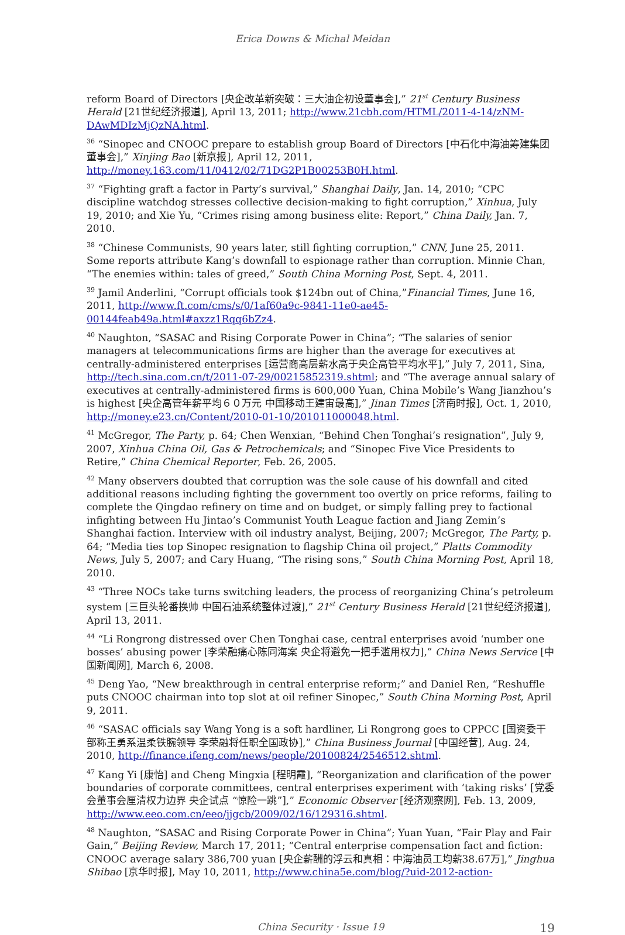Erica Downs & Michal Meidan
reform Board of Directors [央企改革新突破：三大油企初设董事会],” 21<sup>st</sup> Century Business Herald [21世纪经济报道], April 13, 2011; http://www.21cbh.com/HTML/2011-4-14/zNM-DAwMDIzMjQzNA.html.
<sup>36</sup> “Sinopec and CNOOC prepare to establish group Board of Directors [中石化中海油筹建集团董事会],” Xinjing Bao [新京报], April 12, 2011, http://money.163.com/11/0412/02/71DG2P1B00253B0H.html.
<sup>37</sup> “Fighting graft a factor in Party’s survival,” Shanghai Daily, Jan. 14, 2010; “CPC discipline watchdog stresses collective decision-making to fight corruption,” Xinhua, July 19, 2010; and Xie Yu, “Crimes rising among business elite: Report,” China Daily, Jan. 7, 2010.
<sup>38</sup> “Chinese Communists, 90 years later, still fighting corruption,” CNN, June 25, 2011. Some reports attribute Kang’s downfall to espionage rather than corruption. Minnie Chan, “The enemies within: tales of greed,” South China Morning Post, Sept. 4, 2011.
<sup>39</sup> Jamil Anderlini, “Corrupt officials took $124bn out of China,”Financial Times, June 16, 2011, http://www.ft.com/cms/s/0/1af60a9c-9841-11e0-ae45-00144feab49a.html#axzz1Rqq6bZz4.
<sup>40</sup> Naughton, “SASAC and Rising Corporate Power in China”; “The salaries of senior managers at telecommunications firms are higher than the average for executives at centrally-administered enterprises [运营商高层薪水高于央企高管平均水平],” July 7, 2011, Sina, http://tech.sina.com.cn/t/2011-07-29/00215852319.shtml; and “The average annual salary of executives at centrally-administered firms is 600,000 Yuan, China Mobile’s Wang Jianzhou’s is highest [央企高管年薪平均６０万元 中国移动王建宙最高],” Jinan Times [济南时报], Oct. 1, 2010, http://money.e23.cn/Content/2010-01-10/201011000048.html.
<sup>41</sup> McGregor, The Party, p. 64; Chen Wenxian, “Behind Chen Tonghai’s resignation”, July 9, 2007, Xinhua China Oil, Gas & Petrochemicals; and “Sinopec Five Vice Presidents to Retire,” China Chemical Reporter, Feb. 26, 2005.
<sup>42</sup> Many observers doubted that corruption was the sole cause of his downfall and cited additional reasons including fighting the government too overtly on price reforms, failing to complete the Qingdao refinery on time and on budget, or simply falling prey to factional infighting between Hu Jintao’s Communist Youth League faction and Jiang Zemin’s Shanghai faction. Interview with oil industry analyst, Beijing, 2007; McGregor, The Party, p. 64; “Media ties top Sinopec resignation to flagship China oil project,” Platts Commodity News, July 5, 2007; and Cary Huang, “The rising sons,” South China Morning Post, April 18, 2010.
<sup>43</sup> “Three NOCs take turns switching leaders, the process of reorganizing China’s petroleum system [三巨头轮番换帅 中国石油系统整体过渡],” 21<sup>st</sup> Century Business Herald [21世纪经济报道], April 13, 2011.
<sup>44</sup> “Li Rongrong distressed over Chen Tonghai case, central enterprises avoid ‘number one bosses’ abusing power [李荣融痛心陈同海案 央企将避免一把手滥用权力],” China News Service [中国新闻网], March 6, 2008.
<sup>45</sup> Deng Yao, “New breakthrough in central enterprise reform;” and Daniel Ren, “Reshuffle puts CNOOC chairman into top slot at oil refiner Sinopec,” South China Morning Post, April 9, 2011.
<sup>46</sup> “SASAC officials say Wang Yong is a soft hardliner, Li Rongrong goes to CPPCC [国资委干部称王勇系温柔铁腕领导 李荣融将任职全国政协],” China Business Journal [中国经营], Aug. 24, 2010, http://finance.ifeng.com/news/people/20100824/2546512.shtml.
<sup>47</sup> Kang Yi [康怡] and Cheng Mingxia [程明霞], “Reorganization and clarification of the power boundaries of corporate committees, central enterprises experiment with ‘taking risks’ [党委会董事会厘清权力边界 央企试点 “惊险一跳”],” Economic Observer [经济观察网], Feb. 13, 2009, http://www.eeo.com.cn/eeo/jjgcb/2009/02/16/129316.shtml.
<sup>48</sup> Naughton, “SASAC and Rising Corporate Power in China”; Yuan Yuan, “Fair Play and Fair Gain,” Beijing Review, March 17, 2011; “Central enterprise compensation fact and fiction: CNOOC average salary 386,700 yuan [央企薪酬的浮云和真相：中海油员工均薪38.67万],” Jinghua Shibao [京华时报], May 10, 2011, http://www.china5e.com/blog/?uid-2012-action-
China Security · Issue 19 19